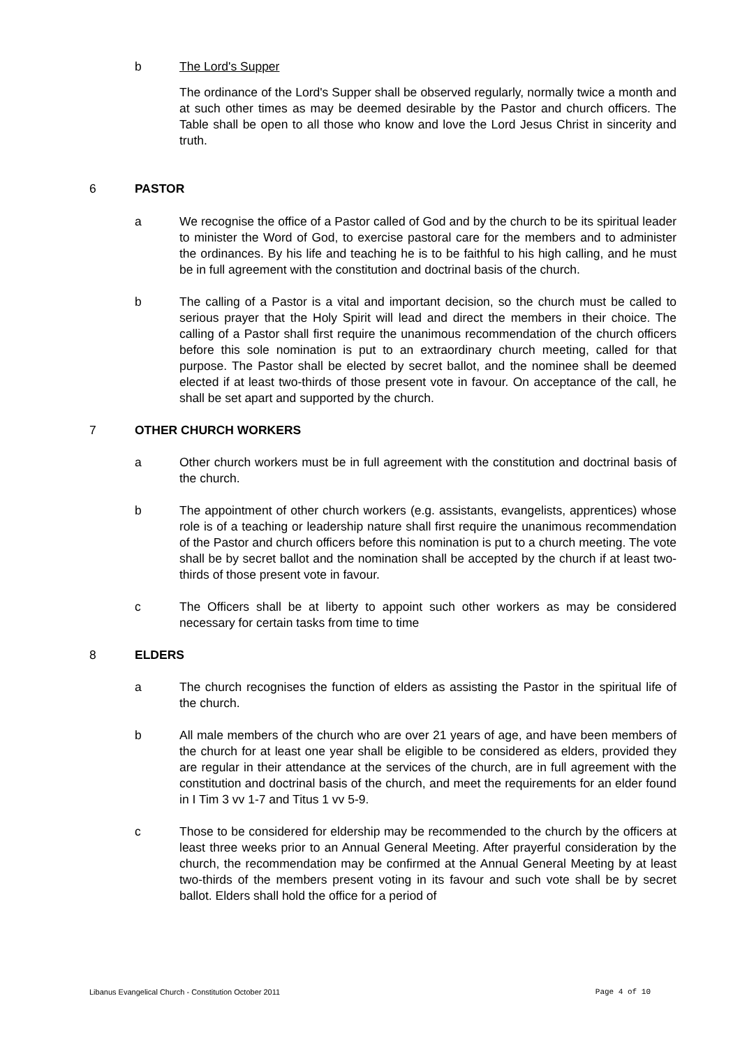b The Lord's Supper
The ordinance of the Lord's Supper shall be observed regularly, normally twice a month and at such other times as may be deemed desirable by the Pastor and church officers. The Table shall be open to all those who know and love the Lord Jesus Christ in sincerity and truth.
6 PASTOR
a We recognise the office of a Pastor called of God and by the church to be its spiritual leader to minister the Word of God, to exercise pastoral care for the members and to administer the ordinances. By his life and teaching he is to be faithful to his high calling, and he must be in full agreement with the constitution and doctrinal basis of the church.
b The calling of a Pastor is a vital and important decision, so the church must be called to serious prayer that the Holy Spirit will lead and direct the members in their choice. The calling of a Pastor shall first require the unanimous recommendation of the church officers before this sole nomination is put to an extraordinary church meeting, called for that purpose. The Pastor shall be elected by secret ballot, and the nominee shall be deemed elected if at least two-thirds of those present vote in favour. On acceptance of the call, he shall be set apart and supported by the church.
7 OTHER CHURCH WORKERS
a Other church workers must be in full agreement with the constitution and doctrinal basis of the church.
b The appointment of other church workers (e.g. assistants, evangelists, apprentices) whose role is of a teaching or leadership nature shall first require the unanimous recommendation of the Pastor and church officers before this nomination is put to a church meeting. The vote shall be by secret ballot and the nomination shall be accepted by the church if at least two-thirds of those present vote in favour.
c The Officers shall be at liberty to appoint such other workers as may be considered necessary for certain tasks from time to time
8 ELDERS
a The church recognises the function of elders as assisting the Pastor in the spiritual life of the church.
b All male members of the church who are over 21 years of age, and have been members of the church for at least one year shall be eligible to be considered as elders, provided they are regular in their attendance at the services of the church, are in full agreement with the constitution and doctrinal basis of the church, and meet the requirements for an elder found in I Tim 3 vv 1-7 and Titus 1 vv 5-9.
c Those to be considered for eldership may be recommended to the church by the officers at least three weeks prior to an Annual General Meeting. After prayerful consideration by the church, the recommendation may be confirmed at the Annual General Meeting by at least two-thirds of the members present voting in its favour and such vote shall be by secret ballot. Elders shall hold the office for a period of
Libanus Evangelical Church - Constitution October 2011 Page 4 of 10